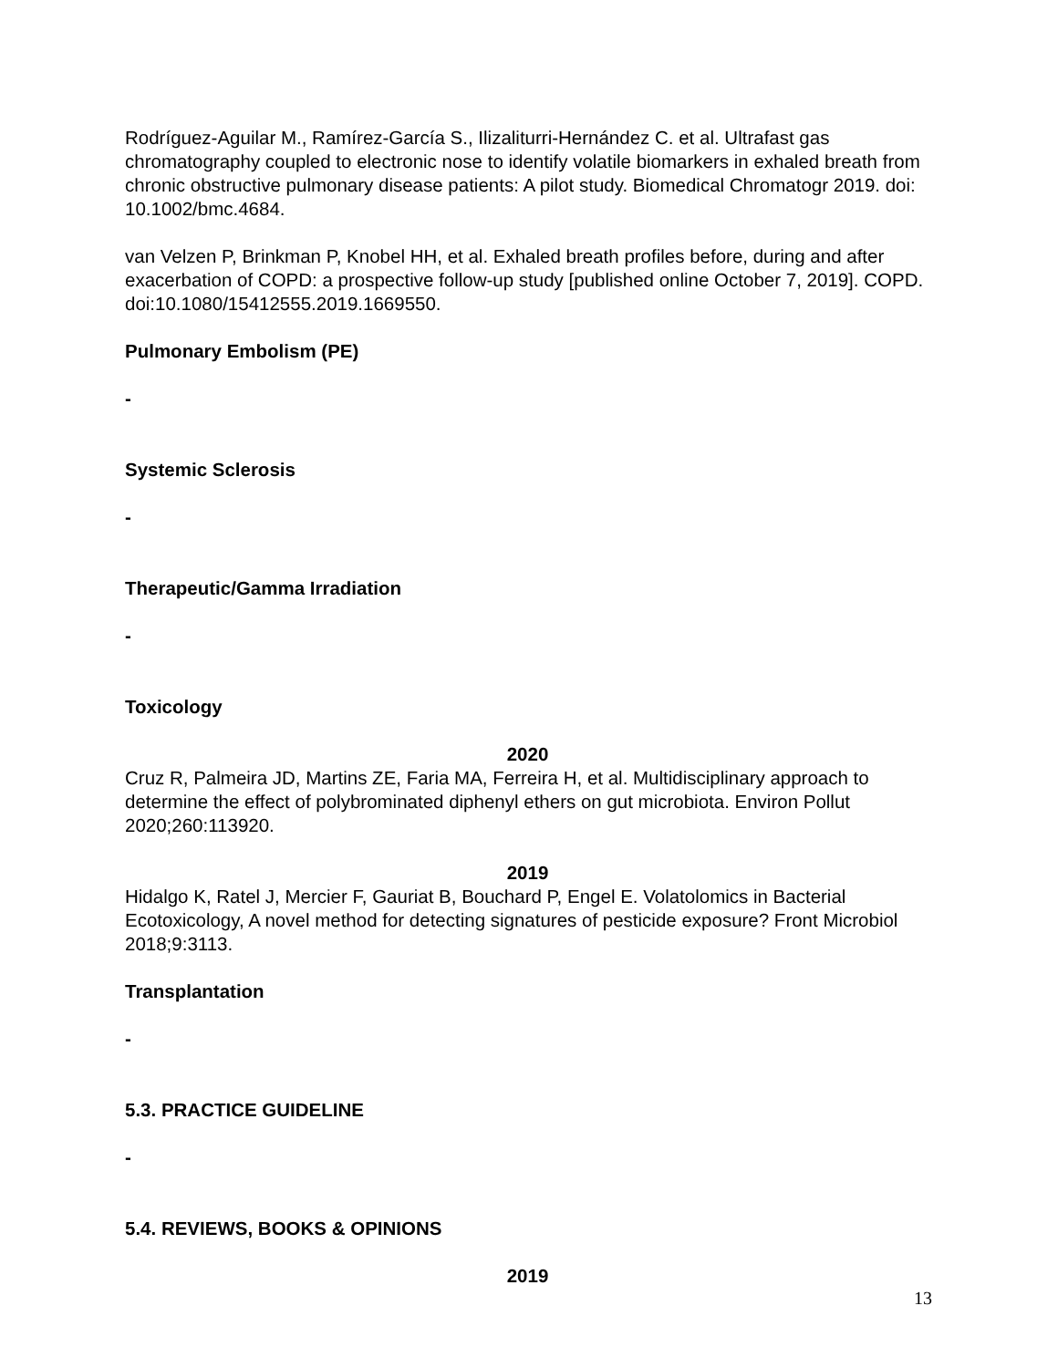Rodríguez-Aguilar M., Ramírez-García S., Ilizaliturri-Hernández C. et al. Ultrafast gas chromatography coupled to electronic nose to identify volatile biomarkers in exhaled breath from chronic obstructive pulmonary disease patients: A pilot study. Biomedical Chromatogr 2019. doi: 10.1002/bmc.4684.
van Velzen P, Brinkman P, Knobel HH, et al. Exhaled breath profiles before, during and after exacerbation of COPD: a prospective follow-up study [published online October 7, 2019]. COPD. doi:10.1080/15412555.2019.1669550.
Pulmonary Embolism (PE)
-
Systemic Sclerosis
-
Therapeutic/Gamma Irradiation
-
Toxicology
2020
Cruz R, Palmeira JD, Martins ZE, Faria MA, Ferreira H, et al. Multidisciplinary approach to determine the effect of polybrominated diphenyl ethers on gut microbiota. Environ Pollut 2020;260:113920.
2019
Hidalgo K, Ratel J, Mercier F, Gauriat B, Bouchard P, Engel E. Volatolomics in Bacterial Ecotoxicology, A novel method for detecting signatures of pesticide exposure? Front Microbiol 2018;9:3113.
Transplantation
-
5.3. PRACTICE GUIDELINE
-
5.4. REVIEWS, BOOKS & OPINIONS
2019
13